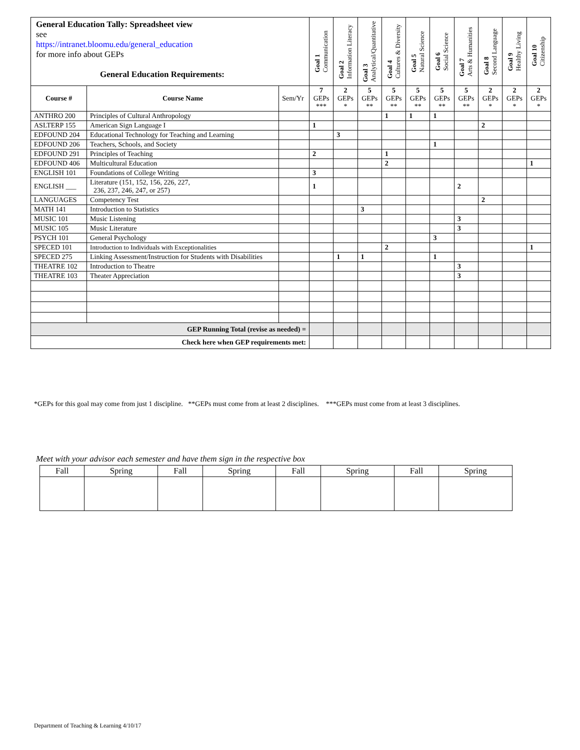| General Education Tally: Spreadsheet view see https://intranet.bloomu.edu/general_education for more info about GEPs General Education Requirements: | | | Goal 1 Communication | Goal 2 Information Literacy | Goal 3 Analytical/Quantitative | Goal 4 Cultures & Diversity | Goal 5 Natural Science | Goal 6 Social Science | Goal 7 Arts & Humanities | Goal 8 Second Language | Goal 9 Healthy Living | Goal 10 Citizenship |
| | | | 7 GEPs *** | 2 GEPs * | 5 GEPs ** | 5 GEPs ** | 5 GEPs ** | 5 GEPs ** | 5 GEPs ** | 2 GEPs * | 2 GEPs * | 2 GEPs * |
| Course # | Course Name | Sem/Yr | | | | | | | | | | |
| ANTHRO 200 | Principles of Cultural Anthropology | | | | | 1 | 1 | 1 | | | | |
| ASLTERP 155 | American Sign Language I | | 1 | | | | | | | 2 | | |
| EDFOUND 204 | Educational Technology for Teaching and Learning | | | 3 | | | | | | | | |
| EDFOUND 206 | Teachers, Schools, and Society | | | | | | | 1 | | | | |
| EDFOUND 291 | Principles of Teaching | | 2 | | | 1 | | | | | | |
| EDFOUND 406 | Multicultural Education | | | | | 2 | | | | | | 1 |
| ENGLISH 101 | Foundations of College Writing | | 3 | | | | | | | | | |
| ENGLISH ___ | Literature (151, 152, 156, 226, 227, 236, 237, 246, 247, or 257) | | 1 | | | | | | 2 | | | |
| LANGUAGES | Competency Test | | | | | | | | | 2 | | |
| MATH 141 | Introduction to Statistics | | | | 3 | | | | | | | |
| MUSIC 101 | Music Listening | | | | | | | | 3 | | | |
| MUSIC 105 | Music Literature | | | | | | | | 3 | | | |
| PSYCH 101 | General Psychology | | | | | | | 3 | | | | |
| SPECED 101 | Introduction to Individuals with Exceptionalities | | | | | 2 | | | | | | 1 |
| SPECED 275 | Linking Assessment/Instruction for Students with Disabilities | | | 1 | 1 | | | 1 | | | | |
| THEATRE 102 | Introduction to Theatre | | | | | | | | 3 | | | |
| THEATRE 103 | Theater Appreciation | | | | | | | | 3 | | | |
| GEP Running Total (revise as needed) = | | | | | | | | | | | | |
| Check here when GEP requirements met: | | | | | | | | | | | | |
*GEPs for this goal may come from just 1 discipline. **GEPs must come from at least 2 disciplines. ***GEPs must come from at least 3 disciplines.
Meet with your advisor each semester and have them sign in the respective box
| Fall | Spring | Fall | Spring | Fall | Spring | Fall | Spring |
Department of Teaching & Learning 4/10/17